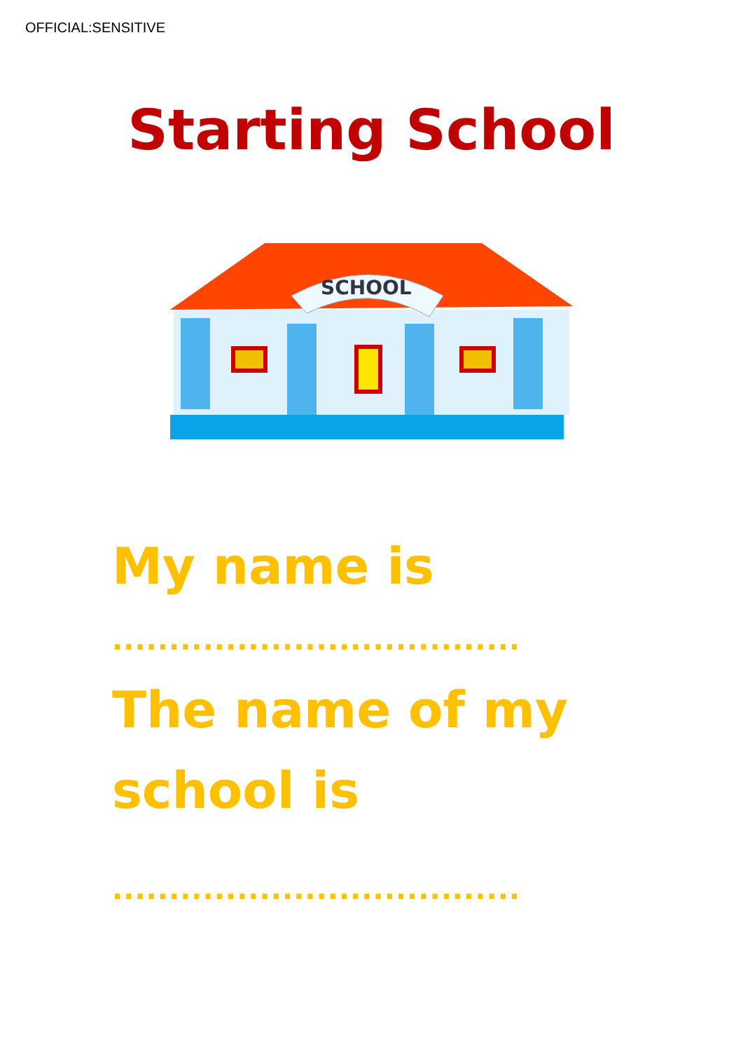OFFICIAL:SENSITIVE
Starting School
SCHOOL
My name is
....................................
The name of my
school is
....................................